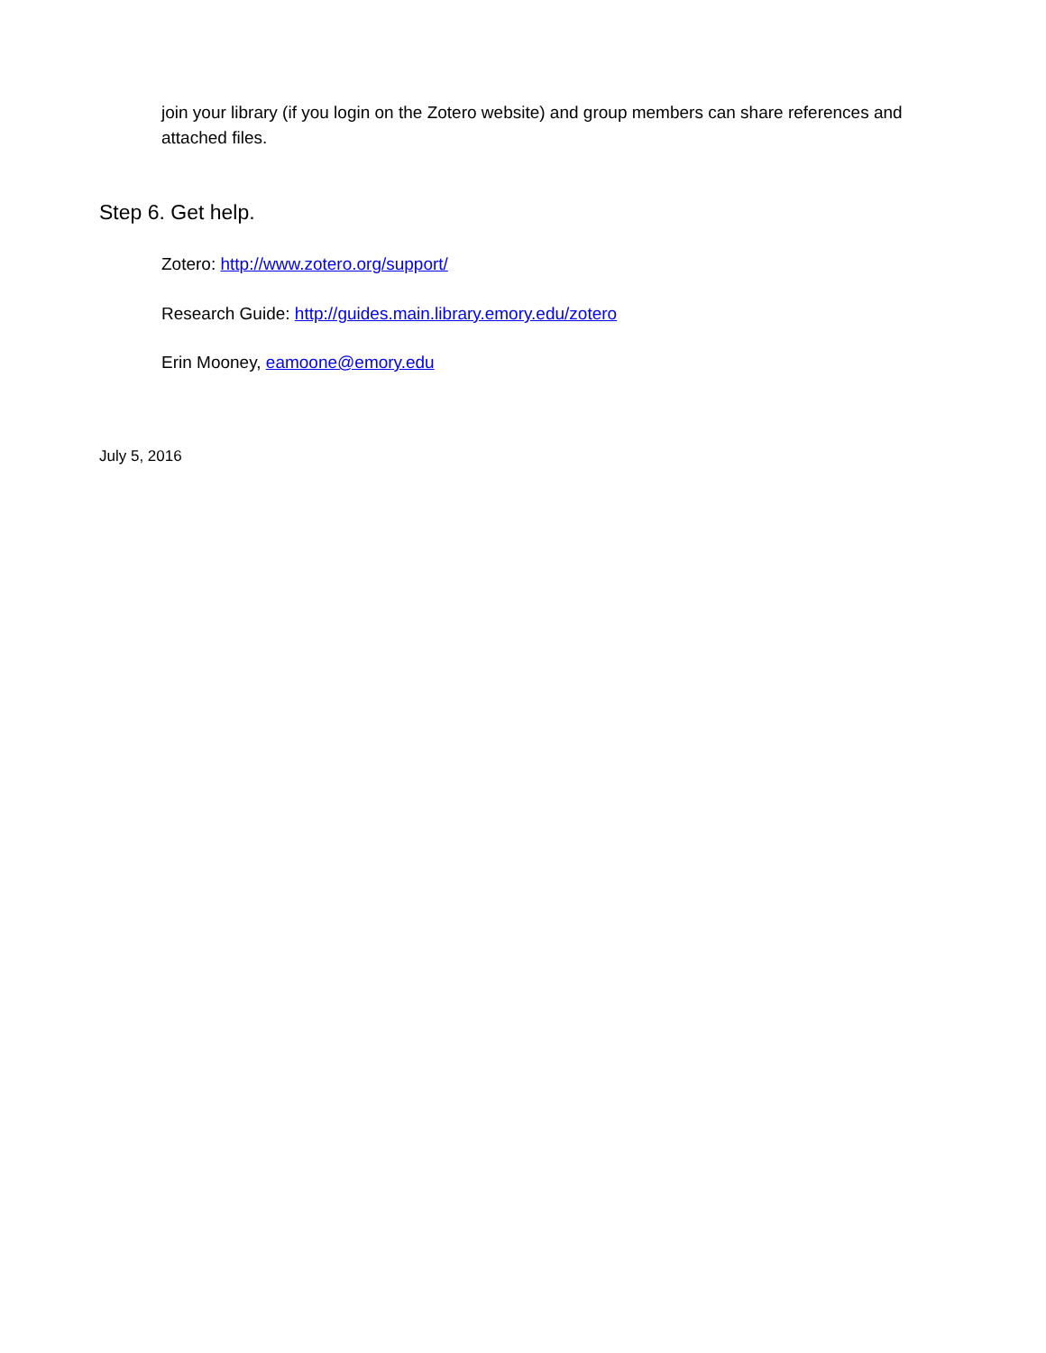join your library (if you login on the Zotero website) and group members can share references and attached files.
Step 6. Get help.
Zotero: http://www.zotero.org/support/
Research Guide: http://guides.main.library.emory.edu/zotero
Erin Mooney, eamoone@emory.edu
July 5, 2016